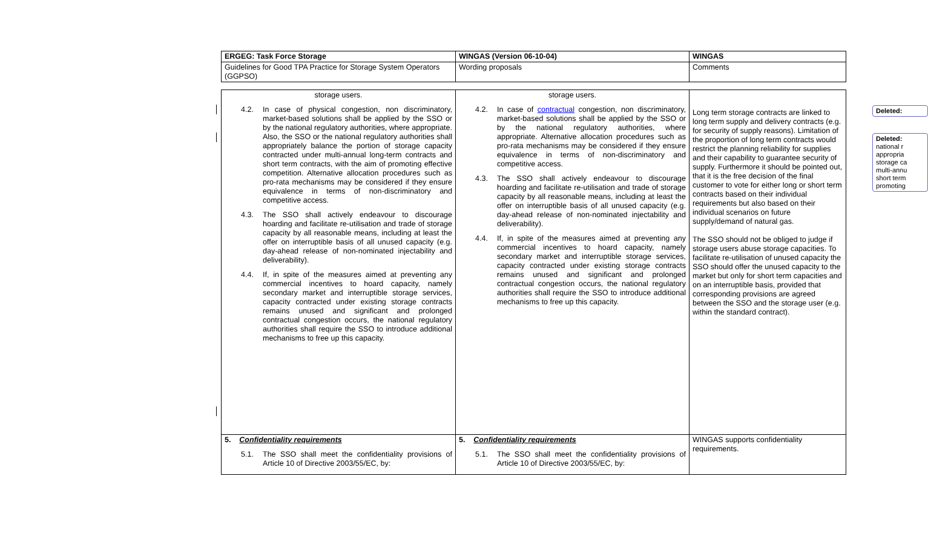| ERGEG: Task Force Storage | WINGAS (Version 06-10-04) | WINGAS |
| Guidelines for Good TPA Practice for Storage System Operators (GGPSO) | Wording proposals | Comments |
| storage users. 4.2. In case of physical congestion, non discriminatory, market-based solutions shall be applied by the SSO or by the national regulatory authorities, where appropriate. Also, the SSO or the national regulatory authorities shall appropriately balance the portion of storage capacity contracted under multi-annual long-term contracts and short term contracts, with the aim of promoting effective competition. Alternative allocation procedures such as pro-rata mechanisms may be considered if they ensure equivalence in terms of non-discriminatory and competitive access. 4.3. The SSO shall actively endeavour to discourage hoarding and facilitate re-utilisation and trade of storage capacity by all reasonable means, including at least the offer on interruptible basis of all unused capacity (e.g. day-ahead release of non-nominated injectability and deliverability). 4.4. If, in spite of the measures aimed at preventing any commercial incentives to hoard capacity, namely secondary market and interruptible storage services, capacity contracted under existing storage contracts remains unused and significant and prolonged contractual congestion occurs, the national regulatory authorities shall require the SSO to introduce additional mechanisms to free up this capacity. | storage users. 4.2. In case of contractual congestion, non discriminatory, market-based solutions shall be applied by the SSO or by the national regulatory authorities, where appropriate. Alternative allocation procedures such as pro-rata mechanisms may be considered if they ensure equivalence in terms of non-discriminatory and competitive access. 4.3. The SSO shall actively endeavour to discourage hoarding and facilitate re-utilisation and trade of storage capacity by all reasonable means, including at least the offer on interruptible basis of all unused capacity (e.g. day-ahead release of non-nominated injectability and deliverability). 4.4. If, in spite of the measures aimed at preventing any commercial incentives to hoard capacity, namely secondary market and interruptible storage services, capacity contracted under existing storage contracts remains unused and significant and prolonged contractual congestion occurs, the national regulatory authorities shall require the SSO to introduce additional mechanisms to free up this capacity. | Long term storage contracts are linked to long term supply and delivery contracts (e.g. for security of supply reasons). Limitation of the proportion of long term contracts would restrict the planning reliability for supplies and their capability to guarantee security of supply. Furthermore it should be pointed out, that it is the free decision of the final customer to vote for either long or short term contracts based on their individual requirements but also based on their individual scenarios on future supply/demand of natural gas. The SSO should not be obliged to judge if storage users abuse storage capacities. To facilitate re-utilisation of unused capacity the SSO should offer the unused capacity to the market but only for short term capacities and on an interruptible basis, provided that corresponding provisions are agreed between the SSO and the storage user (e.g. within the standard contract). |
| 5. Confidentiality requirements 5.1. The SSO shall meet the confidentiality provisions of Article 10 of Directive 2003/55/EC, by: | 5. Confidentiality requirements 5.1. The SSO shall meet the confidentiality provisions of Article 10 of Directive 2003/55/EC, by: | WINGAS supports confidentiality requirements. |
Deleted:
Deleted:
national r
appropria
storage ca
multi-annu
short term
promoting